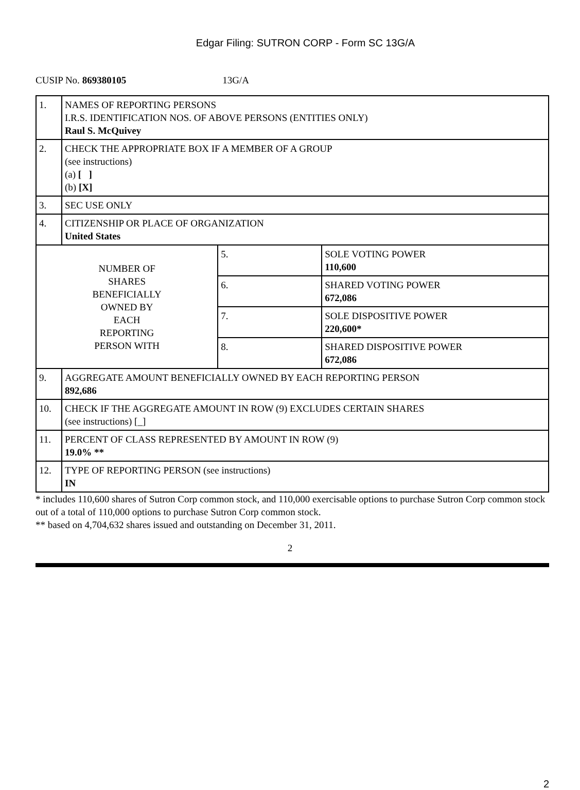Edgar Filing: SUTRON CORP - Form SC 13G/A
CUSIP No. 869380105 13G/A
| 1. | NAMES OF REPORTING PERSONS I.R.S. IDENTIFICATION NOS. OF ABOVE PERSONS (ENTITIES ONLY) Raul S. McQuivey | | |
| 2. | CHECK THE APPROPRIATE BOX IF A MEMBER OF A GROUP (see instructions) (a) [ ] (b) [X] | | |
| 3. | SEC USE ONLY | | |
| 4. | CITIZENSHIP OR PLACE OF ORGANIZATION United States | | |
| NUMBER OF SHARES BENEFICIALLY OWNED BY EACH REPORTING PERSON WITH | | 5. | SOLE VOTING POWER 110,600 |
| | | 6. | SHARED VOTING POWER 672,086 |
| | | 7. | SOLE DISPOSITIVE POWER 220,600* |
| | | 8. | SHARED DISPOSITIVE POWER 672,086 |
| 9. | AGGREGATE AMOUNT BENEFICIALLY OWNED BY EACH REPORTING PERSON 892,686 | | |
| 10. | CHECK IF THE AGGREGATE AMOUNT IN ROW (9) EXCLUDES CERTAIN SHARES (see instructions) [_] | | |
| 11. | PERCENT OF CLASS REPRESENTED BY AMOUNT IN ROW (9) 19.0% ** | | |
| 12. | TYPE OF REPORTING PERSON (see instructions) IN | | |
* includes 110,600 shares of Sutron Corp common stock, and 110,000 exercisable options to purchase Sutron Corp common stock out of a total of 110,000 options to purchase Sutron Corp common stock.
** based on 4,704,632 shares issued and outstanding on December 31, 2011.
2
2